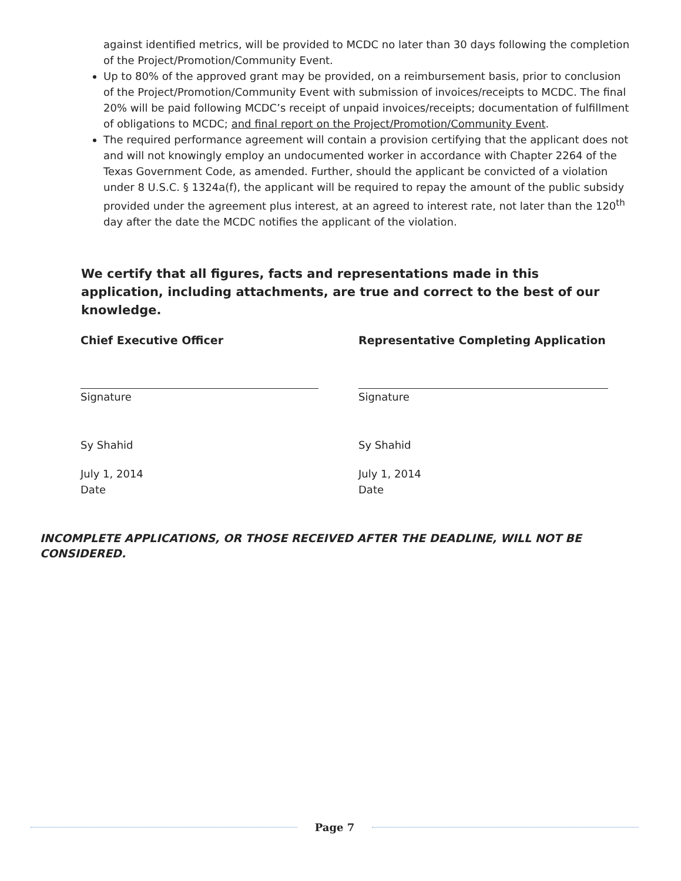against identified metrics, will be provided to MCDC no later than 30 days following the completion of the Project/Promotion/Community Event.
Up to 80% of the approved grant may be provided, on a reimbursement basis, prior to conclusion of the Project/Promotion/Community Event with submission of invoices/receipts to MCDC. The final 20% will be paid following MCDC’s receipt of unpaid invoices/receipts; documentation of fulfillment of obligations to MCDC; and final report on the Project/Promotion/Community Event.
The required performance agreement will contain a provision certifying that the applicant does not and will not knowingly employ an undocumented worker in accordance with Chapter 2264 of the Texas Government Code, as amended. Further, should the applicant be convicted of a violation under 8 U.S.C. § 1324a(f), the applicant will be required to repay the amount of the public subsidy provided under the agreement plus interest, at an agreed to interest rate, not later than the 120<sup>th</sup> day after the date the MCDC notifies the applicant of the violation.
We certify that all figures, facts and representations made in this application, including attachments, are true and correct to the best of our knowledge.
Chief Executive Officer
Signature
Sy Shahid
July 1, 2014
Date
Representative Completing Application
Signature
Sy Shahid
July 1, 2014
Date
INCOMPLETE APPLICATIONS, OR THOSE RECEIVED AFTER THE DEADLINE, WILL NOT BE CONSIDERED.
Page 7